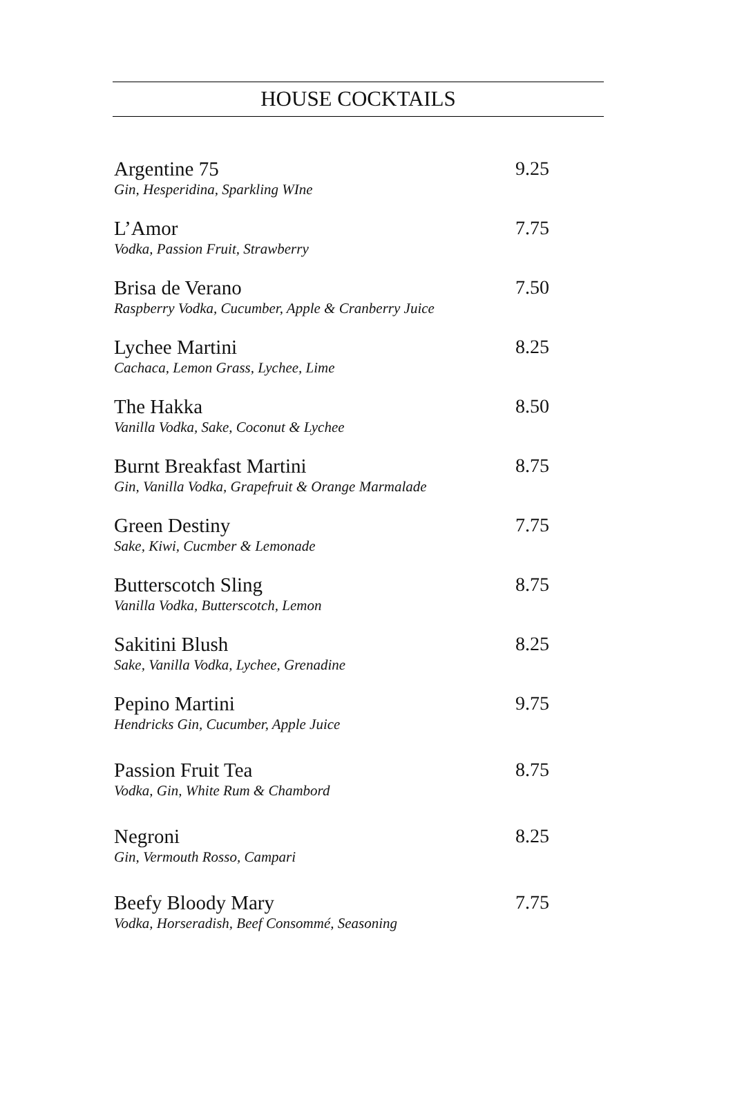HOUSE COCKTAILS
Argentine 75
Gin, Hesperidina, Sparkling WIne
9.25
L’Amor
Vodka, Passion Fruit, Strawberry
7.75
Brisa de Verano
Raspberry Vodka, Cucumber, Apple & Cranberry Juice
7.50
Lychee Martini
Cachaca, Lemon Grass, Lychee, Lime
8.25
The Hakka
Vanilla Vodka, Sake, Coconut & Lychee
8.50
Burnt Breakfast Martini
Gin, Vanilla Vodka, Grapefruit & Orange Marmalade
8.75
Green Destiny
Sake, Kiwi, Cucmber & Lemonade
7.75
Butterscotch Sling
Vanilla Vodka, Butterscotch, Lemon
8.75
Sakitini Blush
Sake, Vanilla Vodka, Lychee, Grenadine
8.25
Pepino Martini
Hendricks Gin, Cucumber, Apple Juice
9.75
Passion Fruit Tea
Vodka, Gin, White Rum & Chambord
8.75
Negroni
Gin, Vermouth Rosso, Campari
8.25
Beefy Bloody Mary
Vodka, Horseradish, Beef Consommé, Seasoning
7.75